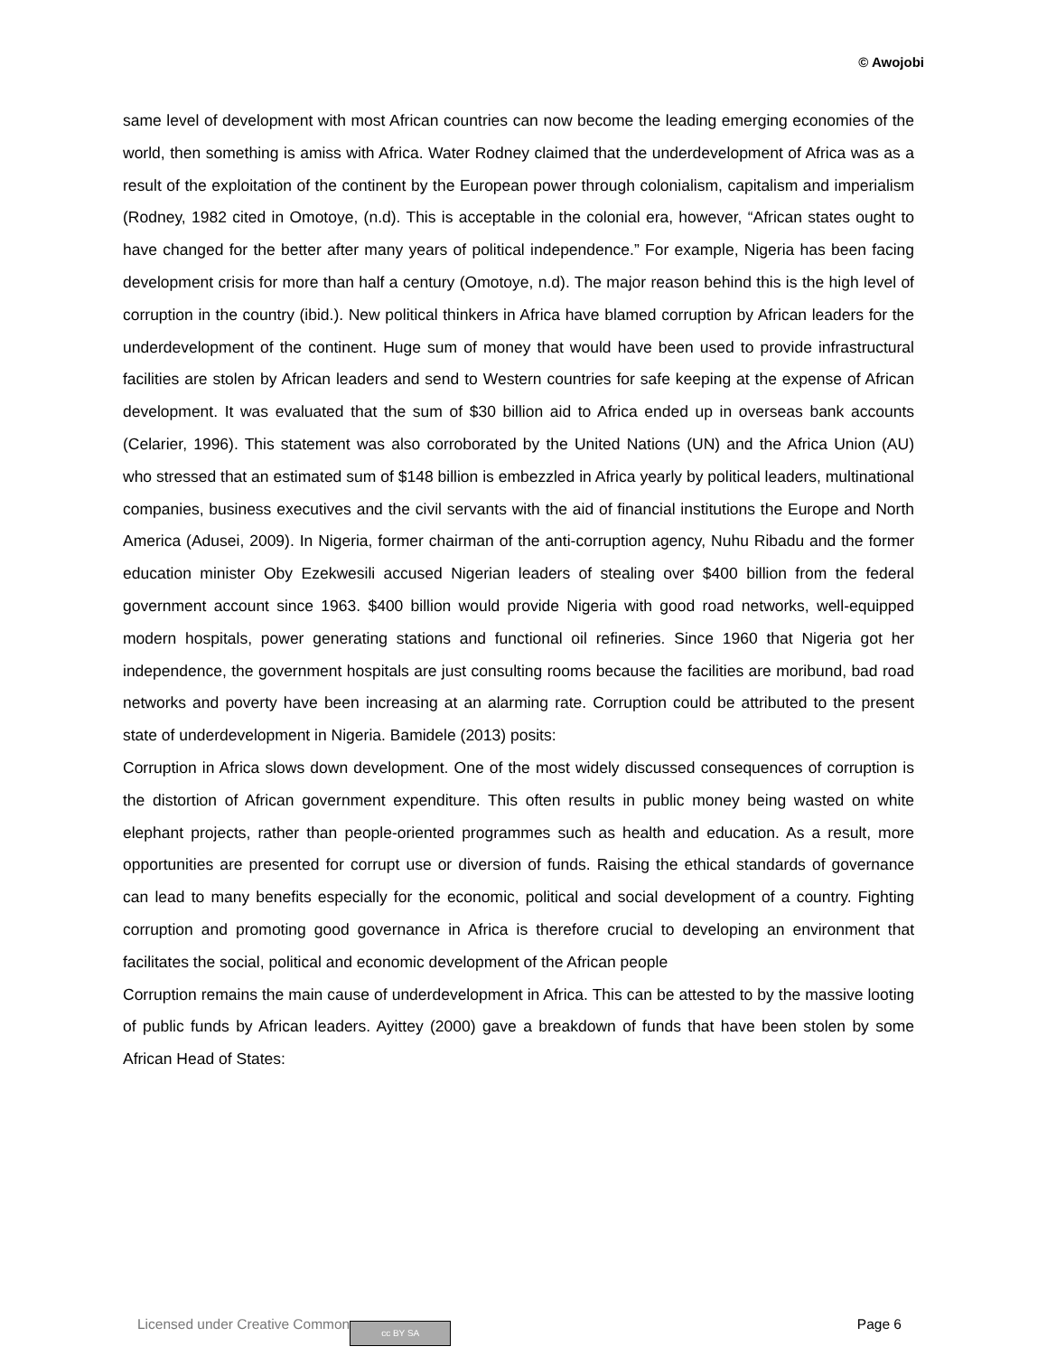© Awojobi
same level of development with most African countries can now become the leading emerging economies of the world, then something is amiss with Africa. Water Rodney claimed that the underdevelopment of Africa was as a result of the exploitation of the continent by the European power through colonialism, capitalism and imperialism (Rodney, 1982 cited in Omotoye, (n.d). This is acceptable in the colonial era, however, “African states ought to have changed for the better after many years of political independence.” For example, Nigeria has been facing development crisis for more than half a century (Omotoye, n.d). The major reason behind this is the high level of corruption in the country (ibid.). New political thinkers in Africa have blamed corruption by African leaders for the underdevelopment of the continent. Huge sum of money that would have been used to provide infrastructural facilities are stolen by African leaders and send to Western countries for safe keeping at the expense of African development. It was evaluated that the sum of $30 billion aid to Africa ended up in overseas bank accounts (Celarier, 1996). This statement was also corroborated by the United Nations (UN) and the Africa Union (AU) who stressed that an estimated sum of $148 billion is embezzled in Africa yearly by political leaders, multinational companies, business executives and the civil servants with the aid of financial institutions the Europe and North America (Adusei, 2009). In Nigeria, former chairman of the anti-corruption agency, Nuhu Ribadu and the former education minister Oby Ezekwesili accused Nigerian leaders of stealing over $400 billion from the federal government account since 1963. $400 billion would provide Nigeria with good road networks, well-equipped modern hospitals, power generating stations and functional oil refineries. Since 1960 that Nigeria got her independence, the government hospitals are just consulting rooms because the facilities are moribund, bad road networks and poverty have been increasing at an alarming rate. Corruption could be attributed to the present state of underdevelopment in Nigeria. Bamidele (2013) posits:
Corruption in Africa slows down development. One of the most widely discussed consequences of corruption is the distortion of African government expenditure. This often results in public money being wasted on white elephant projects, rather than people-oriented programmes such as health and education. As a result, more opportunities are presented for corrupt use or diversion of funds. Raising the ethical standards of governance can lead to many benefits especially for the economic, political and social development of a country. Fighting corruption and promoting good governance in Africa is therefore crucial to developing an environment that facilitates the social, political and economic development of the African people
Corruption remains the main cause of underdevelopment in Africa. This can be attested to by the massive looting of public funds by African leaders. Ayittey (2000) gave a breakdown of funds that have been stolen by some African Head of States:
Licensed under Creative Common cc BY SA Page 6